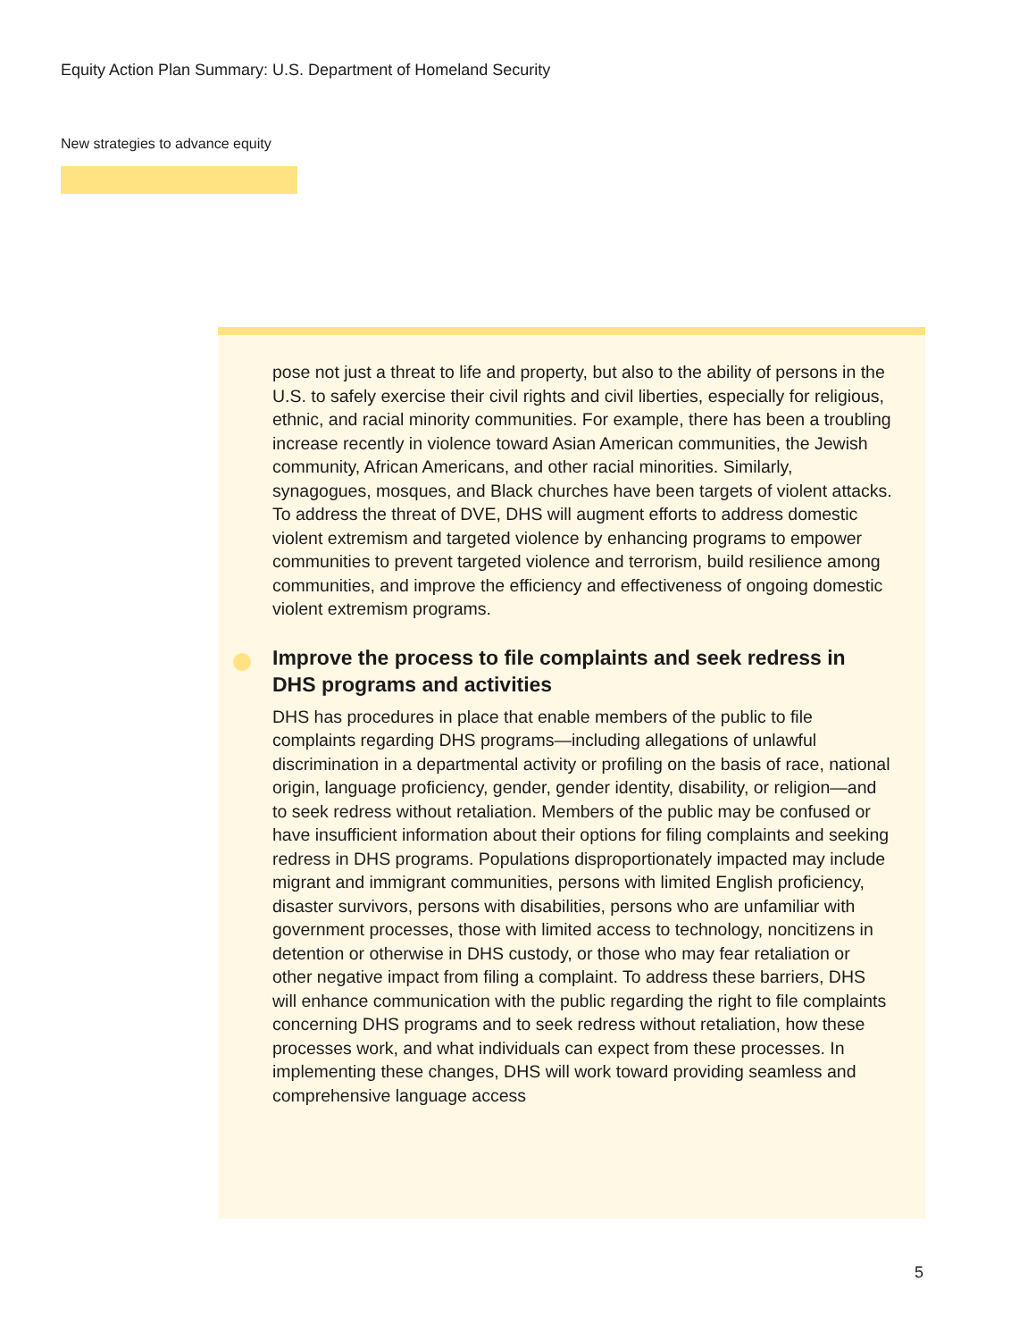Equity Action Plan Summary: U.S. Department of Homeland Security
New strategies to advance equity
pose not just a threat to life and property, but also to the ability of persons in the U.S. to safely exercise their civil rights and civil liberties, especially for religious, ethnic, and racial minority communities. For example, there has been a troubling increase recently in violence toward Asian American communities, the Jewish community, African Americans, and other racial minorities. Similarly, synagogues, mosques, and Black churches have been targets of violent attacks. To address the threat of DVE, DHS will augment efforts to address domestic violent extremism and targeted violence by enhancing programs to empower communities to prevent targeted violence and terrorism, build resilience among communities, and improve the efficiency and effectiveness of ongoing domestic violent extremism programs.
Improve the process to file complaints and seek redress in DHS programs and activities
DHS has procedures in place that enable members of the public to file complaints regarding DHS programs—including allegations of unlawful discrimination in a departmental activity or profiling on the basis of race, national origin, language proficiency, gender, gender identity, disability, or religion—and to seek redress without retaliation. Members of the public may be confused or have insufficient information about their options for filing complaints and seeking redress in DHS programs. Populations disproportionately impacted may include migrant and immigrant communities, persons with limited English proficiency, disaster survivors, persons with disabilities, persons who are unfamiliar with government processes, those with limited access to technology, noncitizens in detention or otherwise in DHS custody, or those who may fear retaliation or other negative impact from filing a complaint. To address these barriers, DHS will enhance communication with the public regarding the right to file complaints concerning DHS programs and to seek redress without retaliation, how these processes work, and what individuals can expect from these processes. In implementing these changes, DHS will work toward providing seamless and comprehensive language access
5